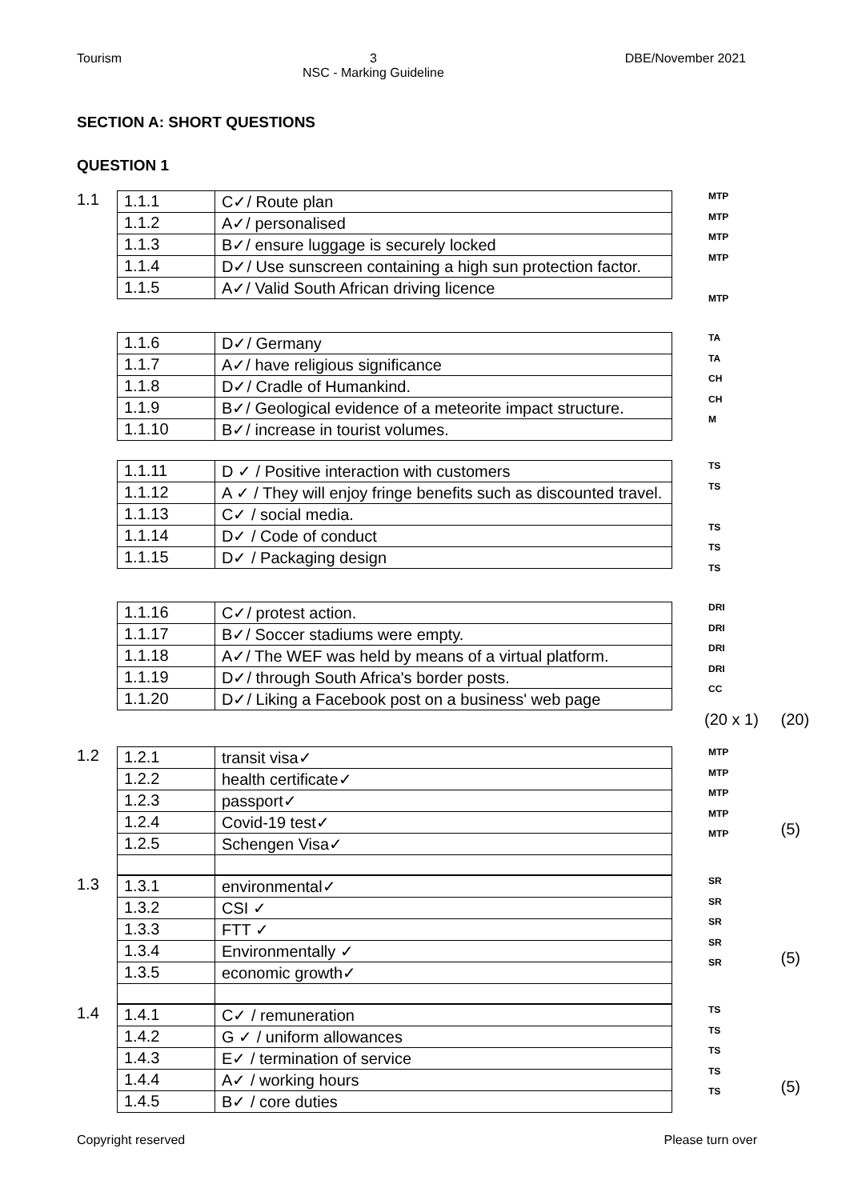Tourism 3
NSC - Marking Guideline DBE/November 2021
SECTION A: SHORT QUESTIONS
QUESTION 1
1.1
| 1.1.1 | C✓/ Route plan |
| 1.1.2 | A✓/ personalised |
| 1.1.3 | B✓/ ensure luggage is securely locked |
| 1.1.4 | D✓/ Use sunscreen containing a high sun protection factor. |
| 1.1.5 | A✓/ Valid South African driving licence |
MTP
MTP
MTP
MTP
MTP
| 1.1.6 | D✓/ Germany |
| 1.1.7 | A✓/ have religious significance |
| 1.1.8 | D✓/ Cradle of Humankind. |
| 1.1.9 | B✓/ Geological evidence of a meteorite impact structure. |
| 1.1.10 | B✓/ increase in tourist volumes. |
TA
TA
CH
CH
M
| 1.1.11 | D ✓ / Positive interaction with customers |
| 1.1.12 | A ✓ / They will enjoy fringe benefits such as discounted travel. |
| 1.1.13 | C✓ / social media. |
| 1.1.14 | D✓ / Code of conduct |
| 1.1.15 | D✓ / Packaging design |
TS
TS
TS
TS
TS
| 1.1.16 | C✓/ protest action. |
| 1.1.17 | B✓/ Soccer stadiums were empty. |
| 1.1.18 | A✓/ The WEF was held by means of a virtual platform. |
| 1.1.19 | D✓/ through South Africa's border posts. |
| 1.1.20 | D✓/ Liking a Facebook post on a business' web page |
DRI
DRI
DRI
DRI
CC
(20 x 1) (20)
1.2
| 1.2.1 | transit visa✓ |
| 1.2.2 | health certificate✓ |
| 1.2.3 | passport✓ |
| 1.2.4 | Covid-19 test✓ |
| 1.2.5 | Schengen Visa✓ |
MTP
MTP
MTP
MTP
MTP
(5)
1.3
| 1.3.1 | environmental✓ |
| 1.3.2 | CSI ✓ |
| 1.3.3 | FTT ✓ |
| 1.3.4 | Environmentally ✓ |
| 1.3.5 | economic growth✓ |
SR
SR
SR
SR
SR
(5)
1.4
| 1.4.1 | C✓ / remuneration |
| 1.4.2 | G ✓ / uniform allowances |
| 1.4.3 | E✓ / termination of service |
| 1.4.4 | A✓ / working hours |
| 1.4.5 | B✓ / core duties |
TS
TS
TS
TS
TS
(5)
Copyright reserved Please turn over